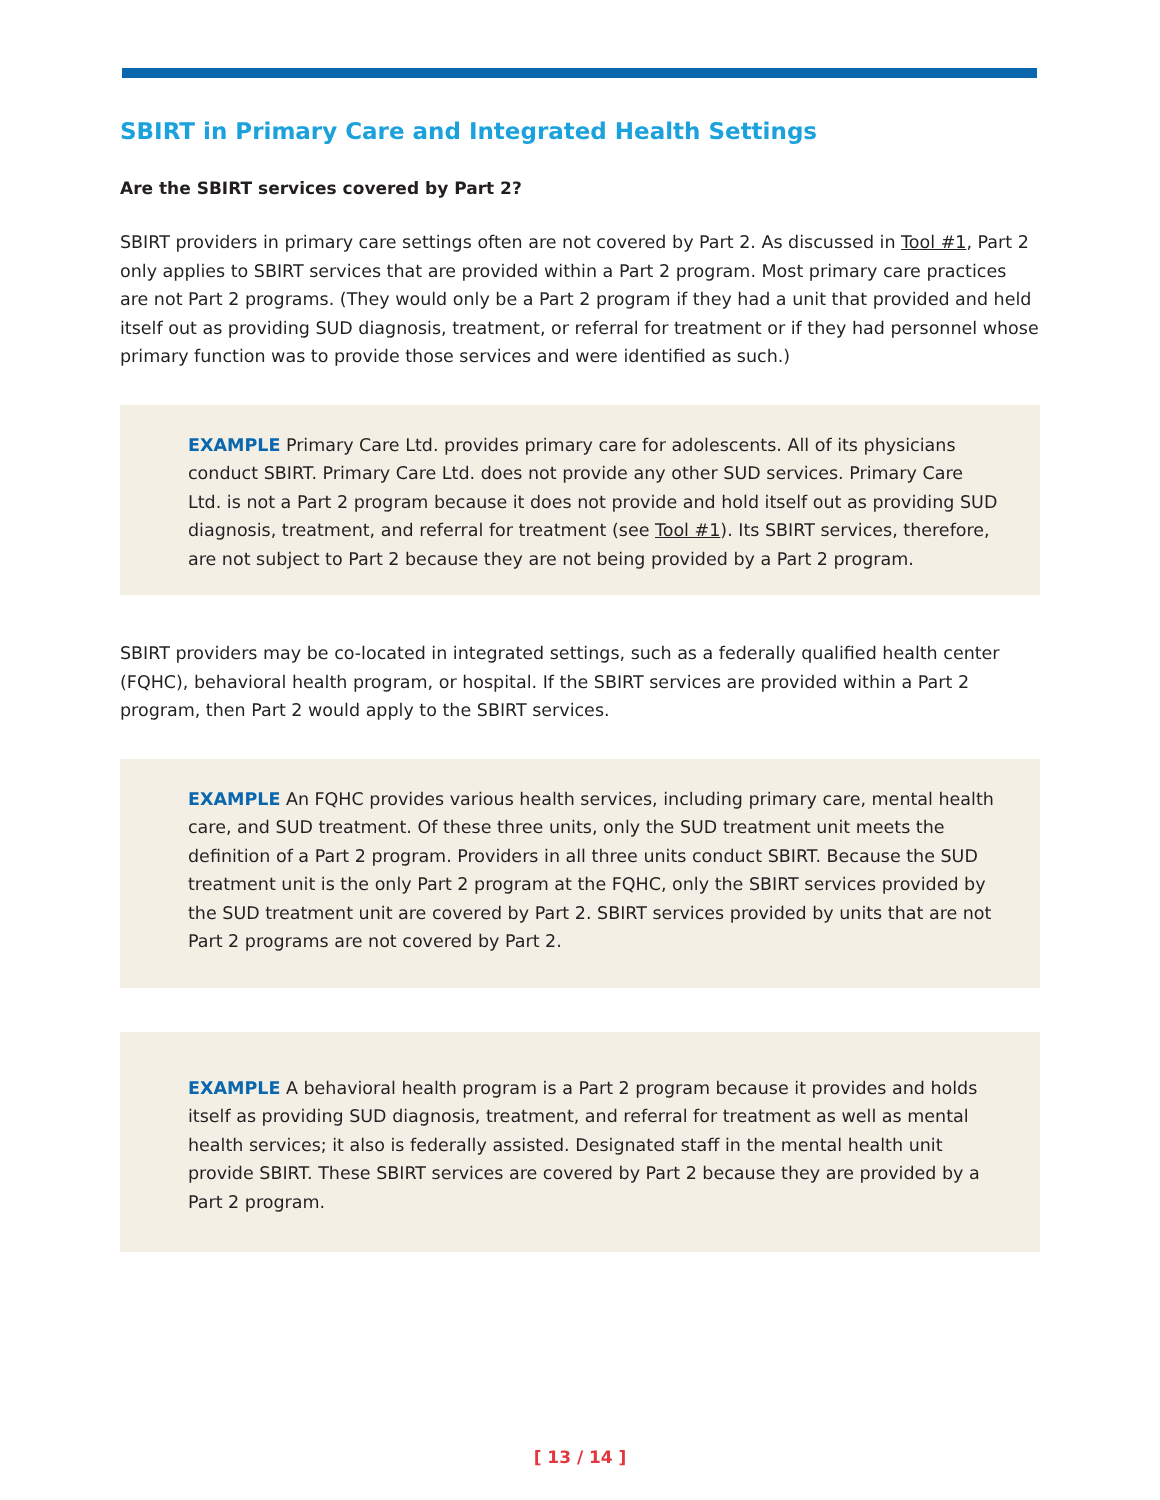SBIRT in Primary Care and Integrated Health Settings
Are the SBIRT services covered by Part 2?
SBIRT providers in primary care settings often are not covered by Part 2. As discussed in Tool #1, Part 2 only applies to SBIRT services that are provided within a Part 2 program. Most primary care practices are not Part 2 programs. (They would only be a Part 2 program if they had a unit that provided and held itself out as providing SUD diagnosis, treatment, or referral for treatment or if they had personnel whose primary function was to provide those services and were identified as such.)
EXAMPLE Primary Care Ltd. provides primary care for adolescents. All of its physicians conduct SBIRT. Primary Care Ltd. does not provide any other SUD services. Primary Care Ltd. is not a Part 2 program because it does not provide and hold itself out as providing SUD diagnosis, treatment, and referral for treatment (see Tool #1). Its SBIRT services, therefore, are not subject to Part 2 because they are not being provided by a Part 2 program.
SBIRT providers may be co-located in integrated settings, such as a federally qualified health center (FQHC), behavioral health program, or hospital. If the SBIRT services are provided within a Part 2 program, then Part 2 would apply to the SBIRT services.
EXAMPLE An FQHC provides various health services, including primary care, mental health care, and SUD treatment. Of these three units, only the SUD treatment unit meets the definition of a Part 2 program. Providers in all three units conduct SBIRT. Because the SUD treatment unit is the only Part 2 program at the FQHC, only the SBIRT services provided by the SUD treatment unit are covered by Part 2. SBIRT services provided by units that are not Part 2 programs are not covered by Part 2.
EXAMPLE A behavioral health program is a Part 2 program because it provides and holds itself as providing SUD diagnosis, treatment, and referral for treatment as well as mental health services; it also is federally assisted. Designated staff in the mental health unit provide SBIRT. These SBIRT services are covered by Part 2 because they are provided by a Part 2 program.
[ 13 / 14 ]